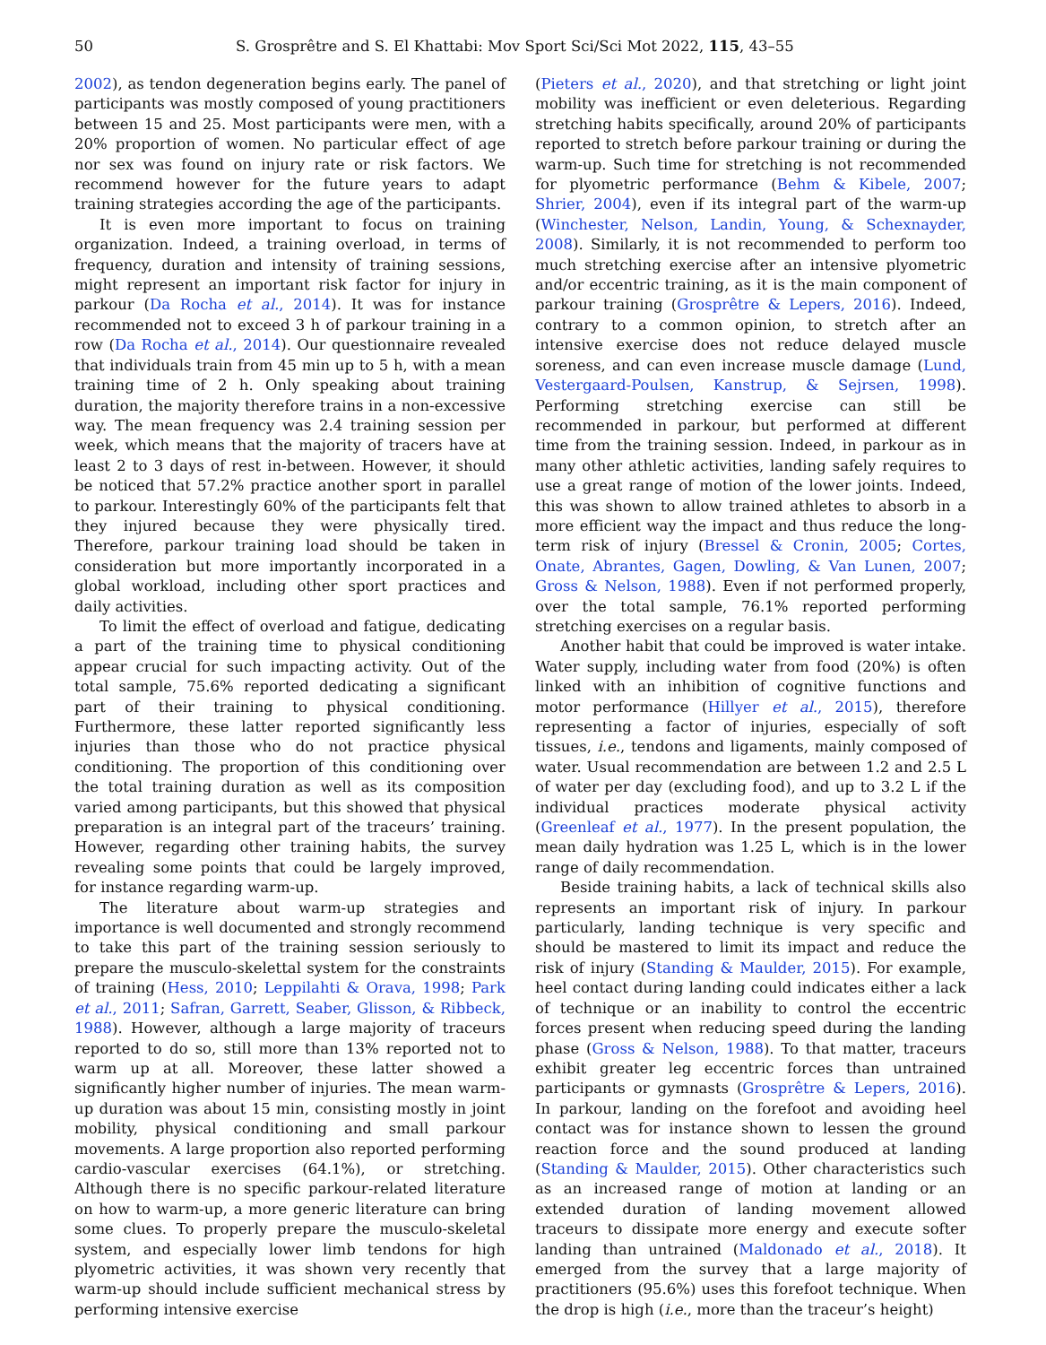50 S. Grosprêtre and S. El Khattabi: Mov Sport Sci/Sci Mot 2022, 115, 43–55
2002), as tendon degeneration begins early. The panel of participants was mostly composed of young practitioners between 15 and 25. Most participants were men, with a 20% proportion of women. No particular effect of age nor sex was found on injury rate or risk factors. We recommend however for the future years to adapt training strategies according the age of the participants.
It is even more important to focus on training organization. Indeed, a training overload, in terms of frequency, duration and intensity of training sessions, might represent an important risk factor for injury in parkour (Da Rocha et al., 2014). It was for instance recommended not to exceed 3 h of parkour training in a row (Da Rocha et al., 2014). Our questionnaire revealed that individuals train from 45 min up to 5 h, with a mean training time of 2 h. Only speaking about training duration, the majority therefore trains in a non-excessive way. The mean frequency was 2.4 training session per week, which means that the majority of tracers have at least 2 to 3 days of rest in-between. However, it should be noticed that 57.2% practice another sport in parallel to parkour. Interestingly 60% of the participants felt that they injured because they were physically tired. Therefore, parkour training load should be taken in consideration but more importantly incorporated in a global workload, including other sport practices and daily activities.
To limit the effect of overload and fatigue, dedicating a part of the training time to physical conditioning appear crucial for such impacting activity. Out of the total sample, 75.6% reported dedicating a significant part of their training to physical conditioning. Furthermore, these latter reported significantly less injuries than those who do not practice physical conditioning. The proportion of this conditioning over the total training duration as well as its composition varied among participants, but this showed that physical preparation is an integral part of the traceurs’ training. However, regarding other training habits, the survey revealing some points that could be largely improved, for instance regarding warm-up.
The literature about warm-up strategies and importance is well documented and strongly recommend to take this part of the training session seriously to prepare the musculo-skelettal system for the constraints of training (Hess, 2010; Leppilahti & Orava, 1998; Park et al., 2011; Safran, Garrett, Seaber, Glisson, & Ribbeck, 1988). However, although a large majority of traceurs reported to do so, still more than 13% reported not to warm up at all. Moreover, these latter showed a significantly higher number of injuries. The mean warm-up duration was about 15 min, consisting mostly in joint mobility, physical conditioning and small parkour movements. A large proportion also reported performing cardio-vascular exercises (64.1%), or stretching. Although there is no specific parkour-related literature on how to warm-up, a more generic literature can bring some clues. To properly prepare the musculo-skeletal system, and especially lower limb tendons for high plyometric activities, it was shown very recently that warm-up should include sufficient mechanical stress by performing intensive exercise
(Pieters et al., 2020), and that stretching or light joint mobility was inefficient or even deleterious. Regarding stretching habits specifically, around 20% of participants reported to stretch before parkour training or during the warm-up. Such time for stretching is not recommended for plyometric performance (Behm & Kibele, 2007; Shrier, 2004), even if its integral part of the warm-up (Winchester, Nelson, Landin, Young, & Schexnayder, 2008). Similarly, it is not recommended to perform too much stretching exercise after an intensive plyometric and/or eccentric training, as it is the main component of parkour training (Grosprêtre & Lepers, 2016). Indeed, contrary to a common opinion, to stretch after an intensive exercise does not reduce delayed muscle soreness, and can even increase muscle damage (Lund, Vestergaard-Poulsen, Kanstrup, & Sejrsen, 1998). Performing stretching exercise can still be recommended in parkour, but performed at different time from the training session. Indeed, in parkour as in many other athletic activities, landing safely requires to use a great range of motion of the lower joints. Indeed, this was shown to allow trained athletes to absorb in a more efficient way the impact and thus reduce the long-term risk of injury (Bressel & Cronin, 2005; Cortes, Onate, Abrantes, Gagen, Dowling, & Van Lunen, 2007; Gross & Nelson, 1988). Even if not performed properly, over the total sample, 76.1% reported performing stretching exercises on a regular basis.
Another habit that could be improved is water intake. Water supply, including water from food (20%) is often linked with an inhibition of cognitive functions and motor performance (Hillyer et al., 2015), therefore representing a factor of injuries, especially of soft tissues, i.e., tendons and ligaments, mainly composed of water. Usual recommendation are between 1.2 and 2.5 L of water per day (excluding food), and up to 3.2 L if the individual practices moderate physical activity (Greenleaf et al., 1977). In the present population, the mean daily hydration was 1.25 L, which is in the lower range of daily recommendation.
Beside training habits, a lack of technical skills also represents an important risk of injury. In parkour particularly, landing technique is very specific and should be mastered to limit its impact and reduce the risk of injury (Standing & Maulder, 2015). For example, heel contact during landing could indicates either a lack of technique or an inability to control the eccentric forces present when reducing speed during the landing phase (Gross & Nelson, 1988). To that matter, traceurs exhibit greater leg eccentric forces than untrained participants or gymnasts (Grosprêtre & Lepers, 2016). In parkour, landing on the forefoot and avoiding heel contact was for instance shown to lessen the ground reaction force and the sound produced at landing (Standing & Maulder, 2015). Other characteristics such as an increased range of motion at landing or an extended duration of landing movement allowed traceurs to dissipate more energy and execute softer landing than untrained (Maldonado et al., 2018). It emerged from the survey that a large majority of practitioners (95.6%) uses this forefoot technique. When the drop is high (i.e., more than the traceur’s height)